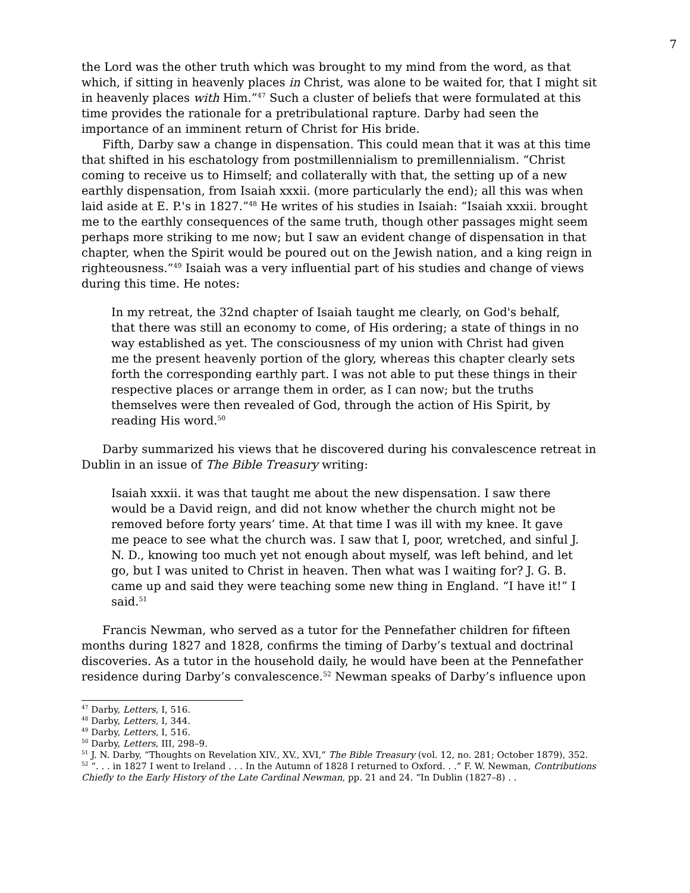7
the Lord was the other truth which was brought to my mind from the word, as that which, if sitting in heavenly places in Christ, was alone to be waited for, that I might sit in heavenly places with Him.”<sup>47</sup> Such a cluster of beliefs that were formulated at this time provides the rationale for a pretribulational rapture. Darby had seen the importance of an imminent return of Christ for His bride.
Fifth, Darby saw a change in dispensation. This could mean that it was at this time that shifted in his eschatology from postmillennialism to premillennialism. “Christ coming to receive us to Himself; and collaterally with that, the setting up of a new earthly dispensation, from Isaiah xxxii. (more particularly the end); all this was when laid aside at E. P.'s in 1827.”<sup>48</sup> He writes of his studies in Isaiah: “Isaiah xxxii. brought me to the earthly consequences of the same truth, though other passages might seem perhaps more striking to me now; but I saw an evident change of dispensation in that chapter, when the Spirit would be poured out on the Jewish nation, and a king reign in righteousness.”<sup>49</sup> Isaiah was a very influential part of his studies and change of views during this time. He notes:
In my retreat, the 32nd chapter of Isaiah taught me clearly, on God's behalf, that there was still an economy to come, of His ordering; a state of things in no way established as yet. The consciousness of my union with Christ had given me the present heavenly portion of the glory, whereas this chapter clearly sets forth the corresponding earthly part. I was not able to put these things in their respective places or arrange them in order, as I can now; but the truths themselves were then revealed of God, through the action of His Spirit, by reading His word.<sup>50</sup>
Darby summarized his views that he discovered during his convalescence retreat in Dublin in an issue of The Bible Treasury writing:
Isaiah xxxii. it was that taught me about the new dispensation. I saw there would be a David reign, and did not know whether the church might not be removed before forty years’ time. At that time I was ill with my knee. It gave me peace to see what the church was. I saw that I, poor, wretched, and sinful J. N. D., knowing too much yet not enough about myself, was left behind, and let go, but I was united to Christ in heaven. Then what was I waiting for? J. G. B. came up and said they were teaching some new thing in England. “I have it!” I said.<sup>51</sup>
Francis Newman, who served as a tutor for the Pennefather children for fifteen months during 1827 and 1828, confirms the timing of Darby’s textual and doctrinal discoveries. As a tutor in the household daily, he would have been at the Pennefather residence during Darby’s convalescence.<sup>52</sup> Newman speaks of Darby’s influence upon
<sup>47</sup> Darby, Letters, I, 516.
<sup>48</sup> Darby, Letters, I, 344.
<sup>49</sup> Darby, Letters, I, 516.
<sup>50</sup> Darby, Letters, III, 298–9.
<sup>51</sup> J. N. Darby, “Thoughts on Revelation XIV., XV., XVI,” The Bible Treasury (vol. 12, no. 281; October 1879), 352.
<sup>52</sup> “. . . in 1827 I went to Ireland . . . In the Autumn of 1828 I returned to Oxford. . .” F. W. Newman, Contributions Chiefly to the Early History of the Late Cardinal Newman, pp. 21 and 24. “In Dublin (1827–8) . .